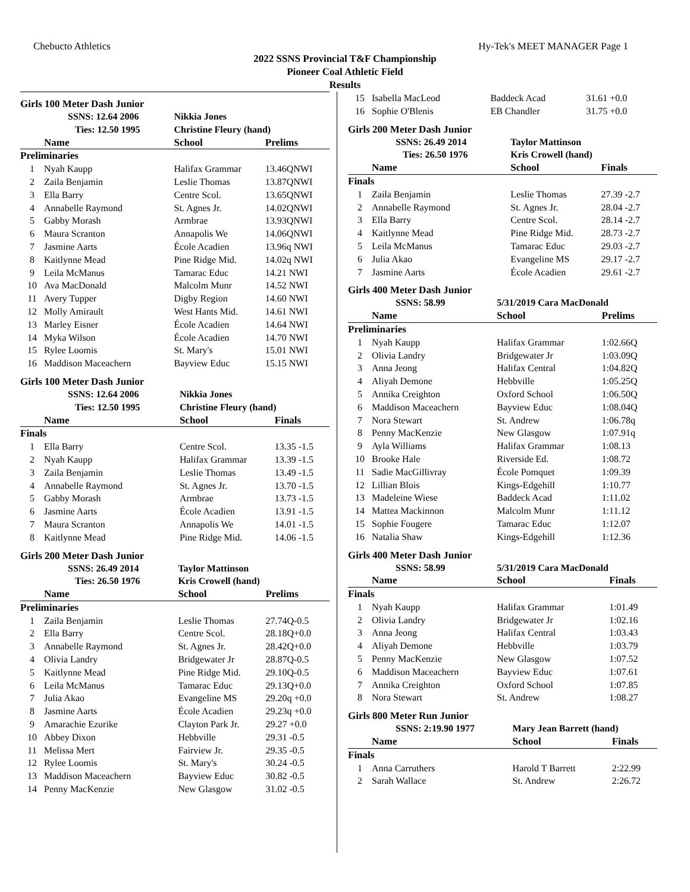Chebucto Athletics Hy-Tek's MEET MANAGER Page 1
2022 SSNS Provincial T&F Championship
Pioneer Coal Athletic Field
Results
Girls 100 Meter Dash Junior
| | SSNS: 12.64 2006 | Nikkia Jones | |
| | Ties: 12.50 1995 | Christine Fleury (hand) | |
| | Name | School | Prelims |
| Preliminaries | | | |
| 1 | Nyah Kaupp | Halifax Grammar | 13.46QNWI |
| 2 | Zaila Benjamin | Leslie Thomas | 13.87QNWI |
| 3 | Ella Barry | Centre Scol. | 13.65QNWI |
| 4 | Annabelle Raymond | St. Agnes Jr. | 14.02QNWI |
| 5 | Gabby Morash | Armbrae | 13.93QNWI |
| 6 | Maura Scranton | Annapolis We | 14.06QNWI |
| 7 | Jasmine Aarts | École Acadien | 13.96q NWI |
| 8 | Kaitlynne Mead | Pine Ridge Mid. | 14.02q NWI |
| 9 | Leila McManus | Tamarac Educ | 14.21 NWI |
| 10 | Ava MacDonald | Malcolm Munr | 14.52 NWI |
| 11 | Avery Tupper | Digby Region | 14.60 NWI |
| 12 | Molly Amirault | West Hants Mid. | 14.61 NWI |
| 13 | Marley Eisner | École Acadien | 14.64 NWI |
| 14 | Myka Wilson | École Acadien | 14.70 NWI |
| 15 | Rylee Loomis | St. Mary's | 15.01 NWI |
| 16 | Maddison Maceachern | Bayview Educ | 15.15 NWI |
Girls 100 Meter Dash Junior
| | SSNS: 12.64 2006 | Nikkia Jones | |
| | Ties: 12.50 1995 | Christine Fleury (hand) | |
| | Name | School | Finals |
| Finals | | | |
| 1 | Ella Barry | Centre Scol. | 13.35 -1.5 |
| 2 | Nyah Kaupp | Halifax Grammar | 13.39 -1.5 |
| 3 | Zaila Benjamin | Leslie Thomas | 13.49 -1.5 |
| 4 | Annabelle Raymond | St. Agnes Jr. | 13.70 -1.5 |
| 5 | Gabby Morash | Armbrae | 13.73 -1.5 |
| 6 | Jasmine Aarts | École Acadien | 13.91 -1.5 |
| 7 | Maura Scranton | Annapolis We | 14.01 -1.5 |
| 8 | Kaitlynne Mead | Pine Ridge Mid. | 14.06 -1.5 |
Girls 200 Meter Dash Junior
| | SSNS: 26.49 2014 | Taylor Mattinson | |
| | Ties: 26.50 1976 | Kris Crowell (hand) | |
| | Name | School | Prelims |
| Preliminaries | | | |
| 1 | Zaila Benjamin | Leslie Thomas | 27.74Q-0.5 |
| 2 | Ella Barry | Centre Scol. | 28.18Q+0.0 |
| 3 | Annabelle Raymond | St. Agnes Jr. | 28.42Q+0.0 |
| 4 | Olivia Landry | Bridgewater Jr | 28.87Q-0.5 |
| 5 | Kaitlynne Mead | Pine Ridge Mid. | 29.10Q-0.5 |
| 6 | Leila McManus | Tamarac Educ | 29.13Q+0.0 |
| 7 | Julia Akao | Evangeline MS | 29.20q +0.0 |
| 8 | Jasmine Aarts | École Acadien | 29.23q +0.0 |
| 9 | Amarachie Ezurike | Clayton Park Jr. | 29.27 +0.0 |
| 10 | Abbey Dixon | Hebbville | 29.31 -0.5 |
| 11 | Melissa Mert | Fairview Jr. | 29.35 -0.5 |
| 12 | Rylee Loomis | St. Mary's | 30.24 -0.5 |
| 13 | Maddison Maceachern | Bayview Educ | 30.82 -0.5 |
| 14 | Penny MacKenzie | New Glasgow | 31.02 -0.5 |
| 15 | Isabella MacLeod | Baddeck Acad | 31.61 +0.0 |
| 16 | Sophie O'Blenis | EB Chandler | 31.75 +0.0 |
Girls 200 Meter Dash Junior
| | SSNS: 26.49 2014 | Taylor Mattinson | |
| | Ties: 26.50 1976 | Kris Crowell (hand) | |
| | Name | School | Finals |
| Finals | | | |
| 1 | Zaila Benjamin | Leslie Thomas | 27.39 -2.7 |
| 2 | Annabelle Raymond | St. Agnes Jr. | 28.04 -2.7 |
| 3 | Ella Barry | Centre Scol. | 28.14 -2.7 |
| 4 | Kaitlynne Mead | Pine Ridge Mid. | 28.73 -2.7 |
| 5 | Leila McManus | Tamarac Educ | 29.03 -2.7 |
| 6 | Julia Akao | Evangeline MS | 29.17 -2.7 |
| 7 | Jasmine Aarts | École Acadien | 29.61 -2.7 |
Girls 400 Meter Dash Junior
| | SSNS: 58.99 | 5/31/2019 Cara MacDonald | |
| | Name | School | Prelims |
| Preliminaries | | | |
| 1 | Nyah Kaupp | Halifax Grammar | 1:02.66Q |
| 2 | Olivia Landry | Bridgewater Jr | 1:03.09Q |
| 3 | Anna Jeong | Halifax Central | 1:04.82Q |
| 4 | Aliyah Demone | Hebbville | 1:05.25Q |
| 5 | Annika Creighton | Oxford School | 1:06.50Q |
| 6 | Maddison Maceachern | Bayview Educ | 1:08.04Q |
| 7 | Nora Stewart | St. Andrew | 1:06.78q |
| 8 | Penny MacKenzie | New Glasgow | 1:07.91q |
| 9 | Ayla Williams | Halifax Grammar | 1:08.13 |
| 10 | Brooke Hale | Riverside Ed. | 1:08.72 |
| 11 | Sadie MacGillivray | École Pomquet | 1:09.39 |
| 12 | Lillian Blois | Kings-Edgehill | 1:10.77 |
| 13 | Madeleine Wiese | Baddeck Acad | 1:11.02 |
| 14 | Mattea Mackinnon | Malcolm Munr | 1:11.12 |
| 15 | Sophie Fougere | Tamarac Educ | 1:12.07 |
| 16 | Natalia Shaw | Kings-Edgehill | 1:12.36 |
Girls 400 Meter Dash Junior
| | SSNS: 58.99 | 5/31/2019 Cara MacDonald | |
| | Name | School | Finals |
| Finals | | | |
| 1 | Nyah Kaupp | Halifax Grammar | 1:01.49 |
| 2 | Olivia Landry | Bridgewater Jr | 1:02.16 |
| 3 | Anna Jeong | Halifax Central | 1:03.43 |
| 4 | Aliyah Demone | Hebbville | 1:03.79 |
| 5 | Penny MacKenzie | New Glasgow | 1:07.52 |
| 6 | Maddison Maceachern | Bayview Educ | 1:07.61 |
| 7 | Annika Creighton | Oxford School | 1:07.85 |
| 8 | Nora Stewart | St. Andrew | 1:08.27 |
Girls 800 Meter Run Junior
| | SSNS: 2:19.90 1977 | Mary Jean Barrett (hand) | |
| | Name | School | Finals |
| Finals | | | |
| 1 | Anna Carruthers | Harold T Barrett | 2:22.99 |
| 2 | Sarah Wallace | St. Andrew | 2:26.72 |